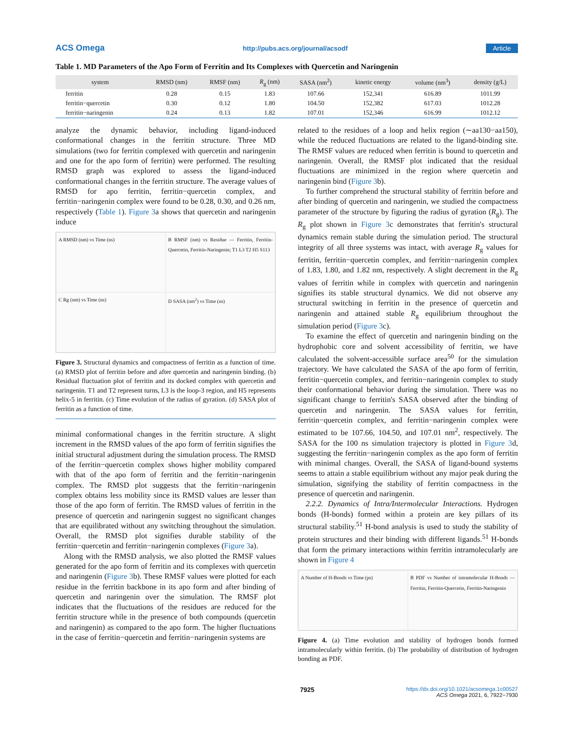ACS Omega http://pubs.acs.org/journal/acsodf Article
Table 1. MD Parameters of the Apo Form of Ferritin and Its Complexes with Quercetin and Naringenin
| system | RMSD (nm) | RMSF (nm) | R<sub>g</sub> (nm) | SASA (nm<sup>2</sup>) | kinetic energy | volume (nm<sup>3</sup>) | density (g/L) |
| --- | --- | --- | --- | --- | --- | --- | --- |
| ferritin | 0.28 | 0.15 | 1.83 | 107.66 | 152,341 | 616.89 | 1011.99 |
| ferritin−quercetin | 0.30 | 0.12 | 1.80 | 104.50 | 152,382 | 617.03 | 1012.28 |
| ferritin−naringenin | 0.24 | 0.13 | 1.82 | 107.01 | 152,346 | 616.99 | 1012.12 |
analyze the dynamic behavior, including ligand-induced conformational changes in the ferritin structure. Three MD simulations (two for ferritin complexed with quercetin and naringenin and one for the apo form of ferritin) were performed. The resulting RMSD graph was explored to assess the ligand-induced conformational changes in the ferritin structure. The average values of RMSD for apo ferritin, ferritin−quercetin complex, and ferritin−naringenin complex were found to be 0.28, 0.30, and 0.26 nm, respectively (Table 1). Figure 3a shows that quercetin and naringenin induce
A RMSD (nm) vs Time (ns)
B RMSF (nm) vs Residue — Ferritin, Ferritin-Quercetin, Ferritin-Naringenin; T1 L3 T2 H5 S113
C Rg (nm) vs Time (ns)
D SASA (nm<sup>2</sup>) vs Time (ns)
Figure 3. Structural dynamics and compactness of ferritin as a function of time. (a) RMSD plot of ferritin before and after quercetin and naringenin binding. (b) Residual fluctuation plot of ferritin and its docked complex with quercetin and naringenin. T1 and T2 represent turns, L3 is the loop-3 region, and H5 represents helix-5 in ferritin. (c) Time evolution of the radius of gyration. (d) SASA plot of ferritin as a function of time.
minimal conformational changes in the ferritin structure. A slight increment in the RMSD values of the apo form of ferritin signifies the initial structural adjustment during the simulation process. The RMSD of the ferritin−quercetin complex shows higher mobility compared with that of the apo form of ferritin and the ferritin−naringenin complex. The RMSD plot suggests that the ferritin−naringenin complex obtains less mobility since its RMSD values are lesser than those of the apo form of ferritin. The RMSD values of ferritin in the presence of quercetin and naringenin suggest no significant changes that are equilibrated without any switching throughout the simulation. Overall, the RMSD plot signifies durable stability of the ferritin−quercetin and ferritin−naringenin complexes (Figure 3a).
Along with the RMSD analysis, we also plotted the RMSF values generated for the apo form of ferritin and its complexes with quercetin and naringenin (Figure 3b). These RMSF values were plotted for each residue in the ferritin backbone in its apo form and after binding of quercetin and naringenin over the simulation. The RMSF plot indicates that the fluctuations of the residues are reduced for the ferritin structure while in the presence of both compounds (quercetin and naringenin) as compared to the apo form. The higher fluctuations in the case of ferritin−quercetin and ferritin−naringenin systems are
related to the residues of a loop and helix region (∼aa130−aa150), while the reduced fluctuations are related to the ligand-binding site. The RMSF values are reduced when ferritin is bound to quercetin and naringenin. Overall, the RMSF plot indicated that the residual fluctuations are minimized in the region where quercetin and naringenin bind (Figure 3b).
To further comprehend the structural stability of ferritin before and after binding of quercetin and naringenin, we studied the compactness parameter of the structure by figuring the radius of gyration (R<sub>g</sub>). The R<sub>g</sub> plot shown in Figure 3c demonstrates that ferritin's structural dynamics remain stable during the simulation period. The structural integrity of all three systems was intact, with average R<sub>g</sub> values for ferritin, ferritin−quercetin complex, and ferritin−naringenin complex of 1.83, 1.80, and 1.82 nm, respectively. A slight decrement in the R<sub>g</sub> values of ferritin while in complex with quercetin and naringenin signifies its stable structural dynamics. We did not observe any structural switching in ferritin in the presence of quercetin and naringenin and attained stable R<sub>g</sub> equilibrium throughout the simulation period (Figure 3c).
To examine the effect of quercetin and naringenin binding on the hydrophobic core and solvent accessibility of ferritin, we have calculated the solvent-accessible surface area<sup>50</sup> for the simulation trajectory. We have calculated the SASA of the apo form of ferritin, ferritin−quercetin complex, and ferritin−naringenin complex to study their conformational behavior during the simulation. There was no significant change to ferritin's SASA observed after the binding of quercetin and naringenin. The SASA values for ferritin, ferritin−quercetin complex, and ferritin−naringenin complex were estimated to be 107.66, 104.50, and 107.01 nm<sup>2</sup>, respectively. The SASA for the 100 ns simulation trajectory is plotted in Figure 3d, suggesting the ferritin−naringenin complex as the apo form of ferritin with minimal changes. Overall, the SASA of ligand-bound systems seems to attain a stable equilibrium without any major peak during the simulation, signifying the stability of ferritin compactness in the presence of quercetin and naringenin.
2.2.2. Dynamics of Intra/Intermolecular Interactions. Hydrogen bonds (H-bonds) formed within a protein are key pillars of its structural stability.<sup>51</sup> H-bond analysis is used to study the stability of protein structures and their binding with different ligands.<sup>51</sup> H-bonds that form the primary interactions within ferritin intramolecularly are shown in Figure 4
A Number of H-Bonds vs Time (ps)
B PDF vs Number of intramolecular H-Bonds — Ferritin, Ferritin-Quercetin, Ferritin-Naringenin
Figure 4. (a) Time evolution and stability of hydrogen bonds formed intramolecularly within ferritin. (b) The probability of distribution of hydrogen bonding as PDF.
7925 https://dx.doi.org/10.1021/acsomega.1c00527
ACS Omega 2021, 6, 7922−7930